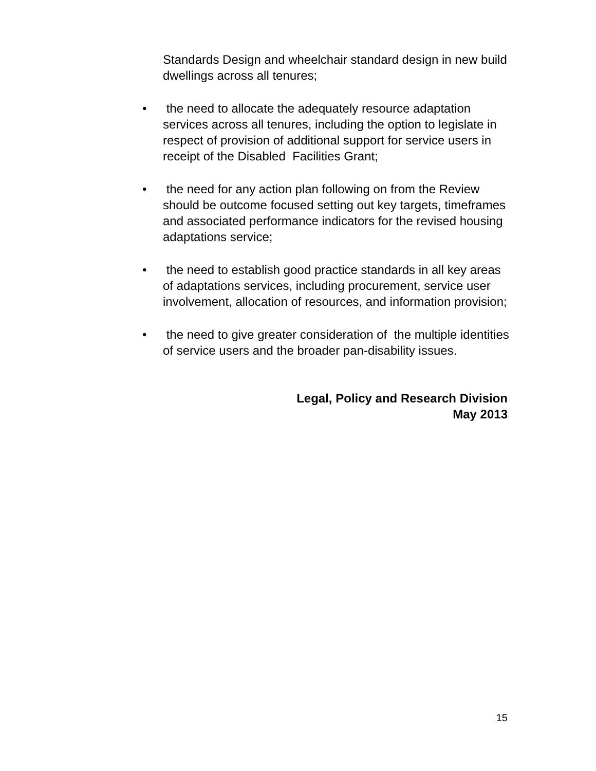Standards Design and wheelchair standard design in new build dwellings across all tenures;
• the need to allocate the adequately resource adaptation services across all tenures, including the option to legislate in respect of provision of additional support for service users in receipt of the Disabled Facilities Grant;
• the need for any action plan following on from the Review should be outcome focused setting out key targets, timeframes and associated performance indicators for the revised housing adaptations service;
• the need to establish good practice standards in all key areas of adaptations services, including procurement, service user involvement, allocation of resources, and information provision;
• the need to give greater consideration of the multiple identities of service users and the broader pan-disability issues.
Legal, Policy and Research Division
May 2013
15